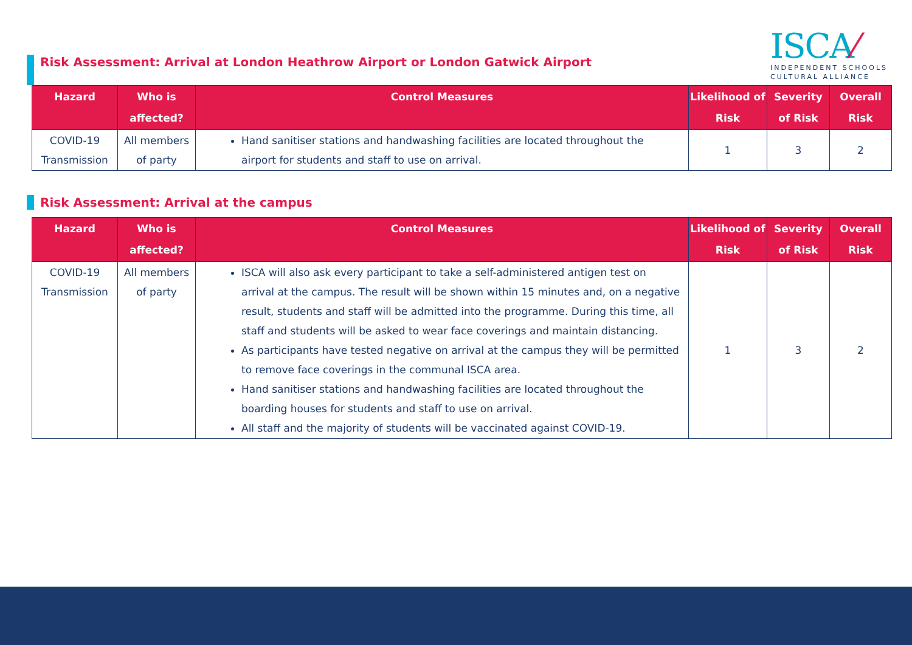Risk Assessment: Arrival at London Heathrow Airport or London Gatwick Airport
ISCA⁄
INDEPENDENT SCHOOLS
CULTURAL ALLIANCE
| Hazard | Who is affected? | Control Measures | Likelihood of Risk | Severity of Risk | Overall Risk |
| --- | --- | --- | --- | --- | --- |
| COVID-19 Transmission | All members of party | Hand sanitiser stations and handwashing facilities are located throughout the airport for students and staff to use on arrival. | 1 | 3 | 2 |
Risk Assessment: Arrival at the campus
| Hazard | Who is affected? | Control Measures | Likelihood of Risk | Severity of Risk | Overall Risk |
| --- | --- | --- | --- | --- | --- |
| COVID-19 Transmission | All members of party | ISCA will also ask every participant to take a self-administered antigen test on arrival at the campus. The result will be shown within 15 minutes and, on a negative result, students and staff will be admitted into the programme. During this time, all staff and students will be asked to wear face coverings and maintain distancing. As participants have tested negative on arrival at the campus they will be permitted to remove face coverings in the communal ISCA area. Hand sanitiser stations and handwashing facilities are located throughout the boarding houses for students and staff to use on arrival. All staff and the majority of students will be vaccinated against COVID-19. | 1 | 3 | 2 |